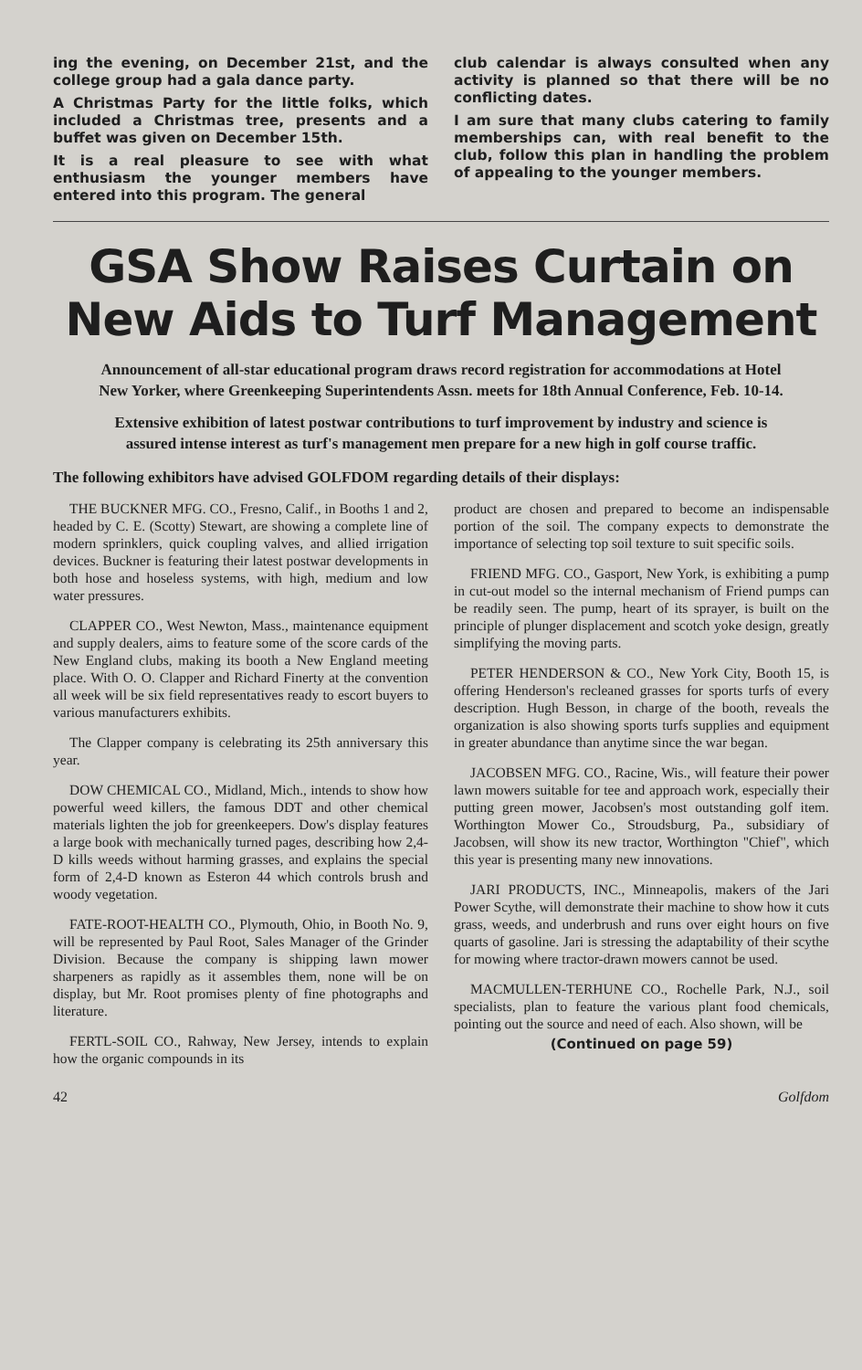ing the evening, on December 21st, and the college group had a gala dance party.
A Christmas Party for the little folks, which included a Christmas tree, presents and a buffet was given on December 15th.
It is a real pleasure to see with what enthusiasm the younger members have entered into this program. The general
club calendar is always consulted when any activity is planned so that there will be no conflicting dates.
I am sure that many clubs catering to family memberships can, with real benefit to the club, follow this plan in handling the problem of appealing to the younger members.
GSA Show Raises Curtain on New Aids to Turf Management
Announcement of all-star educational program draws record registration for accommodations at Hotel New Yorker, where Greenkeeping Superintendents Assn. meets for 18th Annual Conference, Feb. 10-14.
Extensive exhibition of latest postwar contributions to turf improvement by industry and science is assured intense interest as turf's management men prepare for a new high in golf course traffic.
The following exhibitors have advised GOLFDOM regarding details of their displays:
THE BUCKNER MFG. CO., Fresno, Calif., in Booths 1 and 2, headed by C. E. (Scotty) Stewart, are showing a complete line of modern sprinklers, quick coupling valves, and allied irrigation devices. Buckner is featuring their latest postwar developments in both hose and hoseless systems, with high, medium and low water pressures.
CLAPPER CO., West Newton, Mass., maintenance equipment and supply dealers, aims to feature some of the score cards of the New England clubs, making its booth a New England meeting place. With O. O. Clapper and Richard Finerty at the convention all week will be six field representatives ready to escort buyers to various manufacturers exhibits.
The Clapper company is celebrating its 25th anniversary this year.
DOW CHEMICAL CO., Midland, Mich., intends to show how powerful weed killers, the famous DDT and other chemical materials lighten the job for greenkeepers. Dow's display features a large book with mechanically turned pages, describing how 2,4-D kills weeds without harming grasses, and explains the special form of 2,4-D known as Esteron 44 which controls brush and woody vegetation.
FATE-ROOT-HEALTH CO., Plymouth, Ohio, in Booth No. 9, will be represented by Paul Root, Sales Manager of the Grinder Division. Because the company is shipping lawn mower sharpeners as rapidly as it assembles them, none will be on display, but Mr. Root promises plenty of fine photographs and literature.
FERTL-SOIL CO., Rahway, New Jersey, intends to explain how the organic compounds in its
product are chosen and prepared to become an indispensable portion of the soil. The company expects to demonstrate the importance of selecting top soil texture to suit specific soils.
FRIEND MFG. CO., Gasport, New York, is exhibiting a pump in cut-out model so the internal mechanism of Friend pumps can be readily seen. The pump, heart of its sprayer, is built on the principle of plunger displacement and scotch yoke design, greatly simplifying the moving parts.
PETER HENDERSON & CO., New York City, Booth 15, is offering Henderson's recleaned grasses for sports turfs of every description. Hugh Besson, in charge of the booth, reveals the organization is also showing sports turfs supplies and equipment in greater abundance than anytime since the war began.
JACOBSEN MFG. CO., Racine, Wis., will feature their power lawn mowers suitable for tee and approach work, especially their putting green mower, Jacobsen's most outstanding golf item. Worthington Mower Co., Stroudsburg, Pa., subsidiary of Jacobsen, will show its new tractor, Worthington "Chief", which this year is presenting many new innovations.
JARI PRODUCTS, INC., Minneapolis, makers of the Jari Power Scythe, will demonstrate their machine to show how it cuts grass, weeds, and underbrush and runs over eight hours on five quarts of gasoline. Jari is stressing the adaptability of their scythe for mowing where tractor-drawn mowers cannot be used.
MACMULLEN-TERHUNE CO., Rochelle Park, N.J., soil specialists, plan to feature the various plant food chemicals, pointing out the source and need of each. Also shown, will be
(Continued on page 59)
42 Golfdom